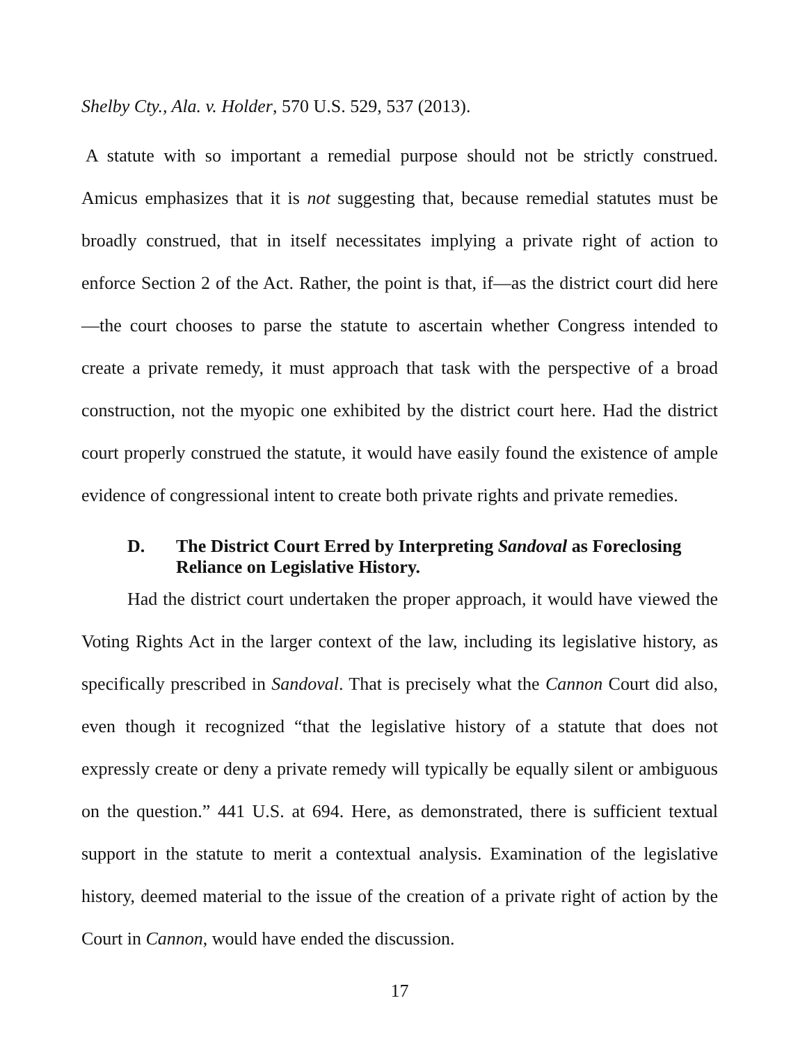Shelby Cty., Ala. v. Holder, 570 U.S. 529, 537 (2013).
A statute with so important a remedial purpose should not be strictly construed. Amicus emphasizes that it is not suggesting that, because remedial statutes must be broadly construed, that in itself necessitates implying a private right of action to enforce Section 2 of the Act. Rather, the point is that, if—as the district court did here—the court chooses to parse the statute to ascertain whether Congress intended to create a private remedy, it must approach that task with the perspective of a broad construction, not the myopic one exhibited by the district court here. Had the district court properly construed the statute, it would have easily found the existence of ample evidence of congressional intent to create both private rights and private remedies.
D. The District Court Erred by Interpreting Sandoval as Foreclosing Reliance on Legislative History.
Had the district court undertaken the proper approach, it would have viewed the Voting Rights Act in the larger context of the law, including its legislative history, as specifically prescribed in Sandoval. That is precisely what the Cannon Court did also, even though it recognized “that the legislative history of a statute that does not expressly create or deny a private remedy will typically be equally silent or ambiguous on the question.” 441 U.S. at 694. Here, as demonstrated, there is sufficient textual support in the statute to merit a contextual analysis. Examination of the legislative history, deemed material to the issue of the creation of a private right of action by the Court in Cannon, would have ended the discussion.
17